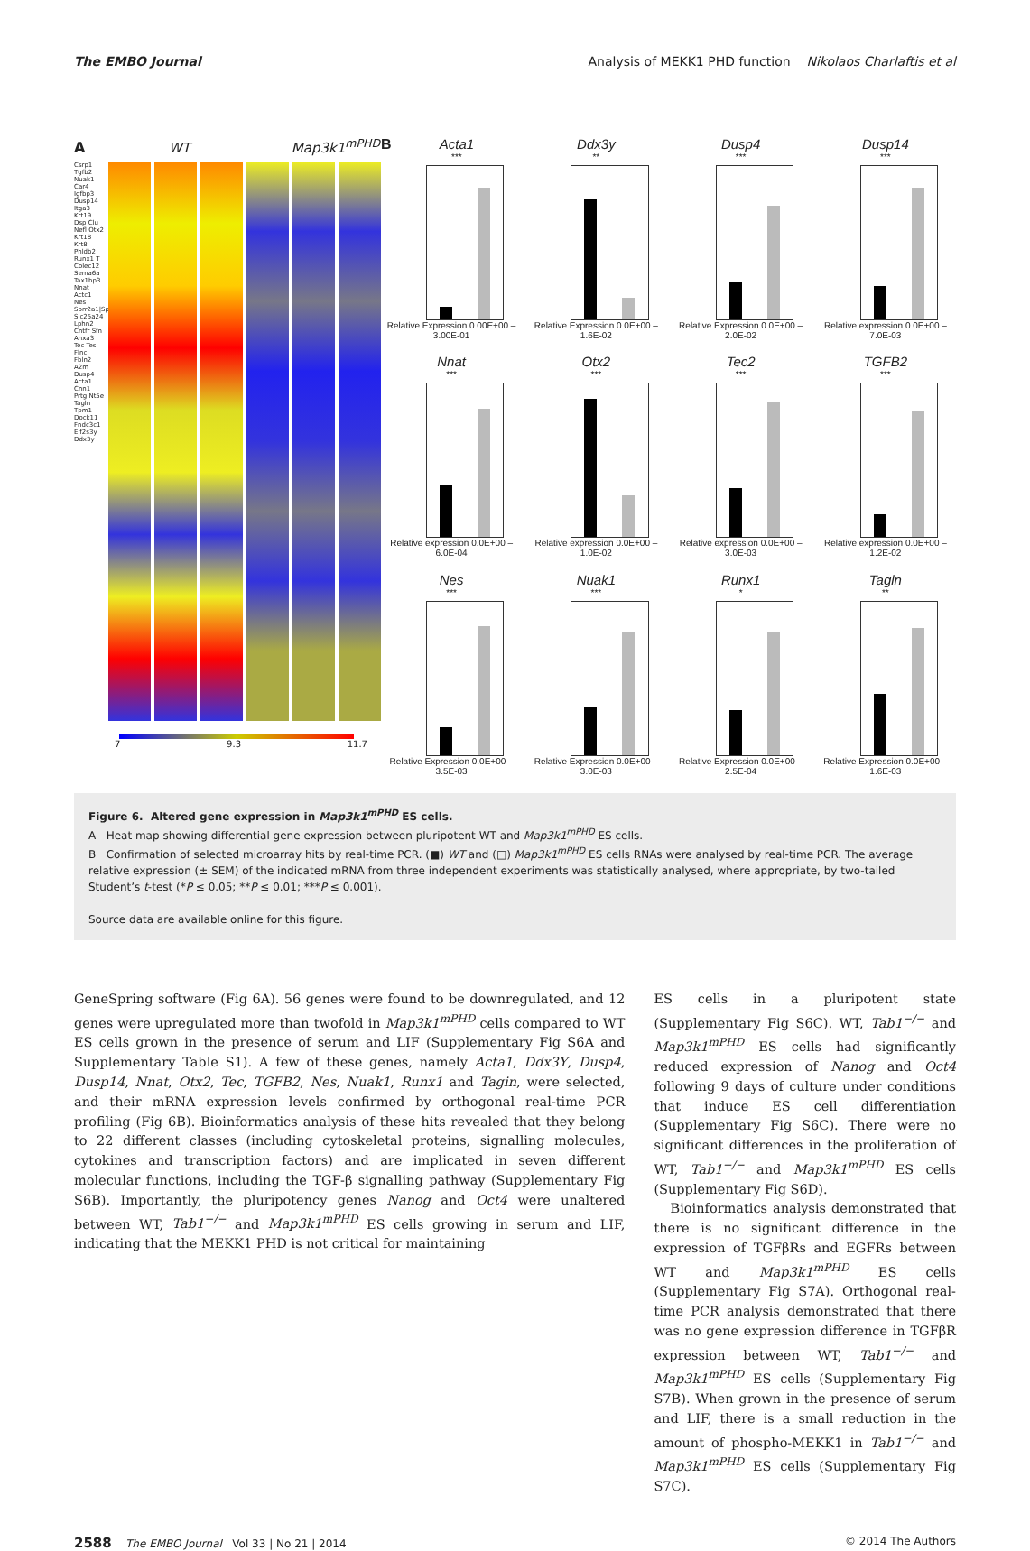The EMBO Journal Analysis of MEKK1 PHD function Nikolaos Charlaftis et al
A WT Map3k1<sup>mPHD</sup>
Csrp1 Tgfb2 Nuak1 Car4 Igfbp3 Dusp14 Itga3 Krt19 Dsp Clu Nefl Otx2 Krt18 Krt8 Phldb2 Runx1 T Colec12 Sema6a Tax1bp3 Nnat Actc1 Nes Sprr2a1|Spr.. Slc25a24 Lphn2 Cntfr Sfn Anxa3 Tec Tes Flnc Fbln2 A2m Dusp4 Acta1 Cnn1 Prtg Nt5e Tagln Tpm1 Dock11 Fndc3c1 Eif2s3y Ddx3y
7 9.3 11.7
BActa1
***
Relative Expression 0.00E+00 – 3.00E-01
Ddx3y
**
Relative Expression 0.0E+00 – 1.6E-02
Dusp4
***
Relative Expression 0.0E+00 – 2.0E-02
Dusp14
***
Relative expression 0.0E+00 – 7.0E-03
Nnat
***
Relative expression 0.0E+00 – 6.0E-04
Otx2
***
Relative expression 0.0E+00 – 1.0E-02
Tec2
***
Relative expression 0.0E+00 – 3.0E-03
TGFB2
***
Relative expression 0.0E+00 – 1.2E-02
Nes
***
Relative Expression 0.0E+00 – 3.5E-03
Nuak1
***
Relative Expression 0.0E+00 – 3.0E-03
Runx1
*
Relative Expression 0.0E+00 – 2.5E-04
Tagln
**
Relative Expression 0.0E+00 – 1.6E-03
Figure 6. Altered gene expression in Map3k1<sup>mPHD</sup> ES cells.
A Heat map showing differential gene expression between pluripotent WT and Map3k1<sup>mPHD</sup> ES cells.
B Confirmation of selected microarray hits by real-time PCR. (■) WT and (□) Map3k1<sup>mPHD</sup> ES cells RNAs were analysed by real-time PCR. The average relative expression (± SEM) of the indicated mRNA from three independent experiments was statistically analysed, where appropriate, by two-tailed Student’s t-test (*P ≤ 0.05; **P ≤ 0.01; ***P ≤ 0.001).
Source data are available online for this figure.
GeneSpring software (Fig 6A). 56 genes were found to be downregulated, and 12 genes were upregulated more than twofold in Map3k1<sup>mPHD</sup> cells compared to WT ES cells grown in the presence of serum and LIF (Supplementary Fig S6A and Supplementary Table S1). A few of these genes, namely Acta1, Ddx3Y, Dusp4, Dusp14, Nnat, Otx2, Tec, TGFB2, Nes, Nuak1, Runx1 and Tagin, were selected, and their mRNA expression levels confirmed by orthogonal real-time PCR profiling (Fig 6B). Bioinformatics analysis of these hits revealed that they belong to 22 different classes (including cytoskeletal proteins, signalling molecules, cytokines and transcription factors) and are implicated in seven different molecular functions, including the TGF-β signalling pathway (Supplementary Fig S6B). Importantly, the pluripotency genes Nanog and Oct4 were unaltered between WT, Tab1<sup>−/−</sup> and Map3k1<sup>mPHD</sup> ES cells growing in serum and LIF, indicating that the MEKK1 PHD is not critical for maintaining
ES cells in a pluripotent state (Supplementary Fig S6C). WT, Tab1<sup>−/−</sup> and Map3k1<sup>mPHD</sup> ES cells had significantly reduced expression of Nanog and Oct4 following 9 days of culture under conditions that induce ES cell differentiation (Supplementary Fig S6C). There were no significant differences in the proliferation of WT, Tab1<sup>−/−</sup> and Map3k1<sup>mPHD</sup> ES cells (Supplementary Fig S6D).
Bioinformatics analysis demonstrated that there is no significant difference in the expression of TGFβRs and EGFRs between WT and Map3k1<sup>mPHD</sup> ES cells (Supplementary Fig S7A). Orthogonal real-time PCR analysis demonstrated that there was no gene expression difference in TGFβR expression between WT, Tab1<sup>−/−</sup> and Map3k1<sup>mPHD</sup> ES cells (Supplementary Fig S7B). When grown in the presence of serum and LIF, there is a small reduction in the amount of phospho-MEKK1 in Tab1<sup>−/−</sup> and Map3k1<sup>mPHD</sup> ES cells (Supplementary Fig S7C).
2588 The EMBO Journal Vol 33 | No 21 | 2014 © 2014 The Authors